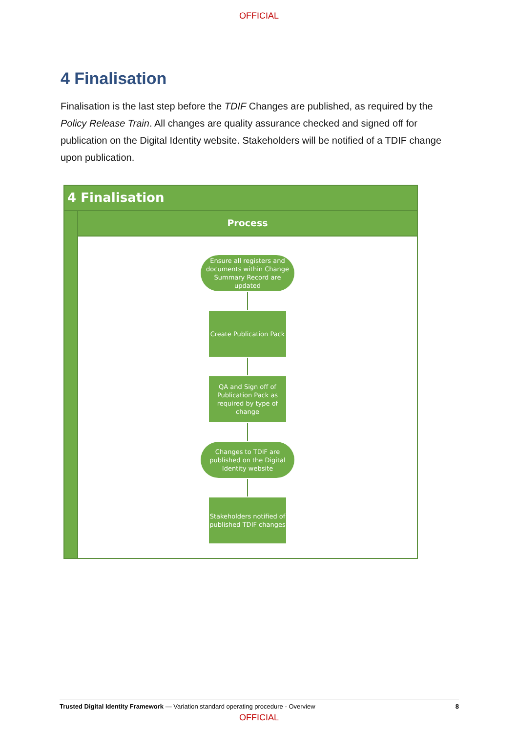OFFICIAL
4 Finalisation
Finalisation is the last step before the TDIF Changes are published, as required by the Policy Release Train. All changes are quality assurance checked and signed off for publication on the Digital Identity website. Stakeholders will be notified of a TDIF change upon publication.
4 Finalisation
Process
Ensure all registers and documents within Change Summary Record are updated
Create Publication Pack
QA and Sign off of Publication Pack as required by type of change
Changes to TDIF are published on the Digital Identity website
Stakeholders notified of published TDIF changes
Trusted Digital Identity Framework — Variation standard operating procedure - Overview 8
OFFICIAL